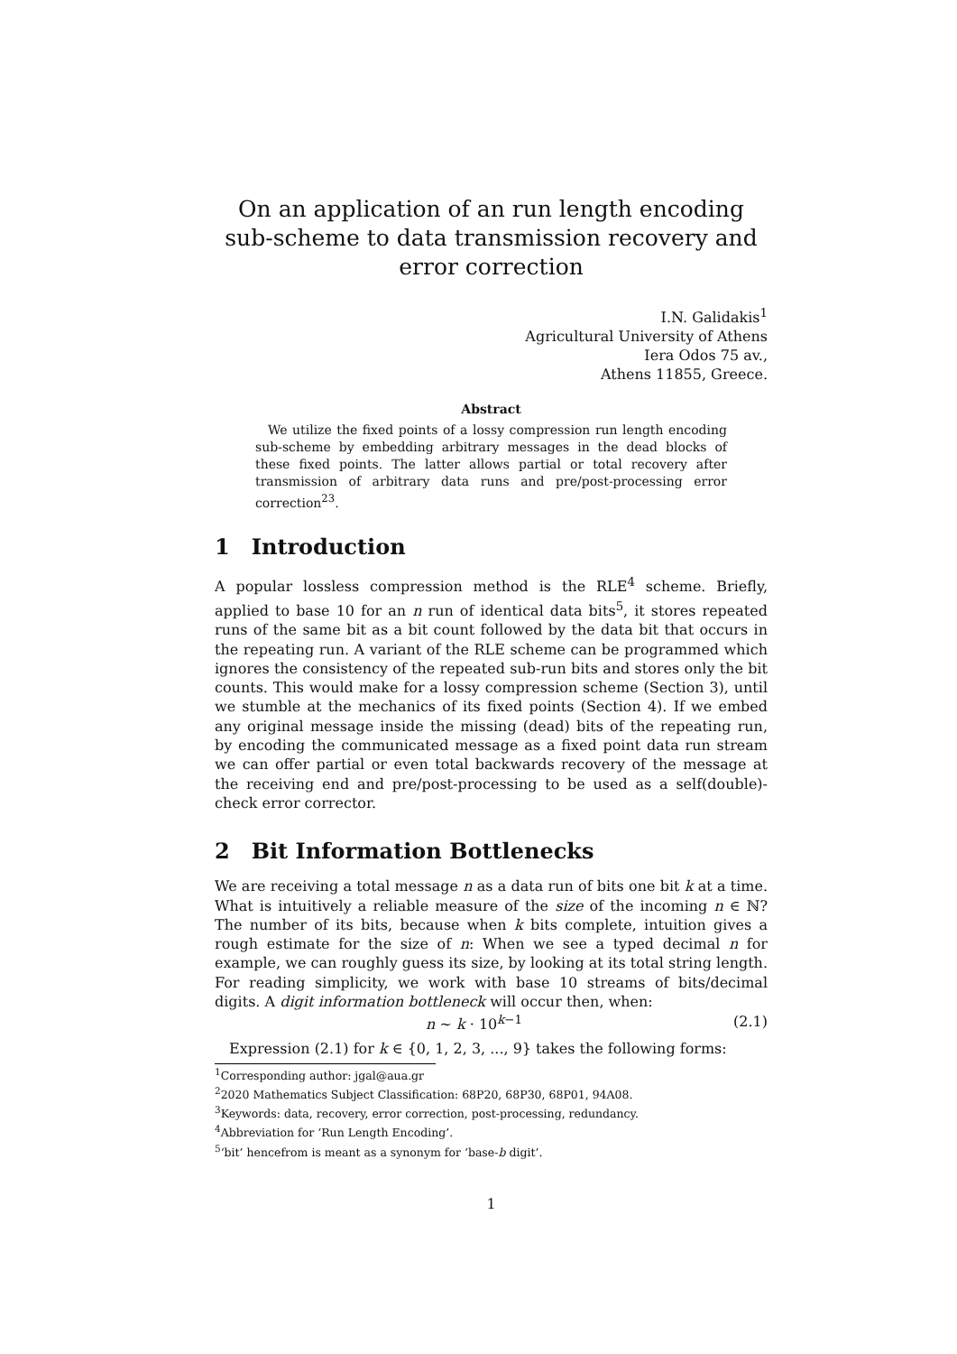On an application of an run length encoding sub-scheme to data transmission recovery and error correction
I.N. Galidakis<sup>1</sup>
Agricultural University of Athens
Iera Odos 75 av.,
Athens 11855, Greece.
Abstract
 We utilize the fixed points of a lossy compression run length encoding sub-scheme by embedding arbitrary messages in the dead blocks of these fixed points. The latter allows partial or total recovery after transmission of arbitrary data runs and pre/post-processing error correction<sup>2</sup><sup>3</sup>.
1 Introduction
A popular lossless compression method is the RLE<sup>4</sup> scheme. Briefly, applied to base 10 for an n run of identical data bits<sup>5</sup>, it stores repeated runs of the same bit as a bit count followed by the data bit that occurs in the repeating run. A variant of the RLE scheme can be programmed which ignores the consistency of the repeated sub-run bits and stores only the bit counts. This would make for a lossy compression scheme (Section 3), until we stumble at the mechanics of its fixed points (Section 4). If we embed any original message inside the missing (dead) bits of the repeating run, by encoding the communicated message as a fixed point data run stream we can offer partial or even total backwards recovery of the message at the receiving end and pre/post-processing to be used as a self(double)-check error corrector.
2 Bit Information Bottlenecks
We are receiving a total message n as a data run of bits one bit k at a time. What is intuitively a reliable measure of the size of the incoming n ∈ ℕ? The number of its bits, because when k bits complete, intuition gives a rough estimate for the size of n: When we see a typed decimal n for example, we can roughly guess its size, by looking at its total string length. For reading simplicity, we work with base 10 streams of bits/decimal digits. A digit information bottleneck will occur then, when:
n ∼ k · 10<sup>k−1</sup> (2.1)
 Expression (2.1) for k ∈ {0, 1, 2, 3, ..., 9} takes the following forms:
<sup>1</sup> Corresponding author: jgal@aua.gr
<sup>2</sup> 2020 Mathematics Subject Classification: 68P20, 68P30, 68P01, 94A08.
<sup>3</sup> Keywords: data, recovery, error correction, post-processing, redundancy.
<sup>4</sup> Abbreviation for ‘Run Length Encoding’.
<sup>5</sup> ‘bit’ hencefrom is meant as a synonym for ‘base-b digit’.
1